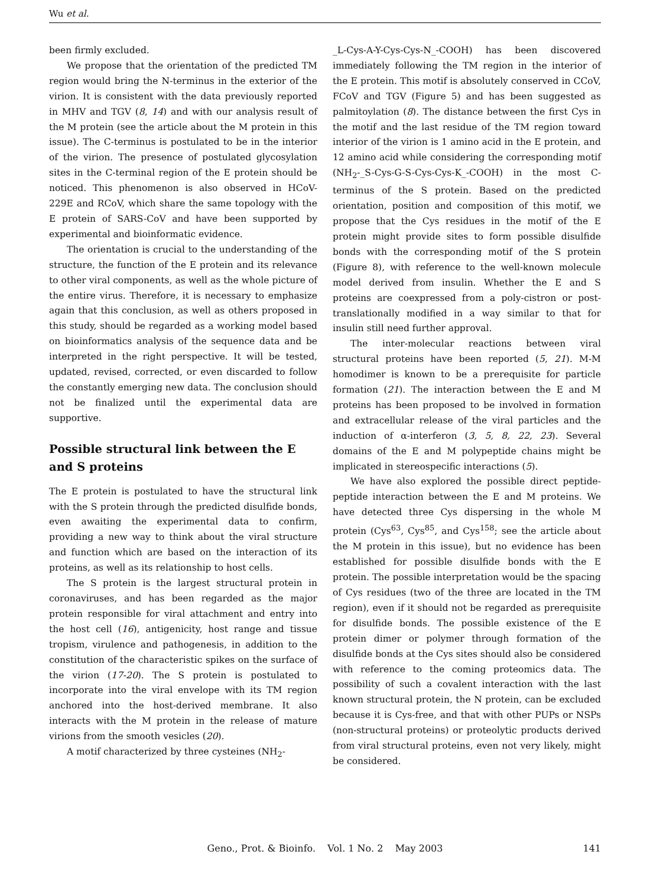Wu et al.
been firmly excluded.
We propose that the orientation of the predicted TM region would bring the N-terminus in the exterior of the virion. It is consistent with the data previously reported in MHV and TGV (8, 14) and with our analysis result of the M protein (see the article about the M protein in this issue). The C-terminus is postulated to be in the interior of the virion. The presence of postulated glycosylation sites in the C-terminal region of the E protein should be noticed. This phenomenon is also observed in HCoV-229E and RCoV, which share the same topology with the E protein of SARS-CoV and have been supported by experimental and bioinformatic evidence.
The orientation is crucial to the understanding of the structure, the function of the E protein and its relevance to other viral components, as well as the whole picture of the entire virus. Therefore, it is necessary to emphasize again that this conclusion, as well as others proposed in this study, should be regarded as a working model based on bioinformatics analysis of the sequence data and be interpreted in the right perspective. It will be tested, updated, revised, corrected, or even discarded to follow the constantly emerging new data. The conclusion should not be finalized until the experimental data are supportive.
Possible structural link between the E and S proteins
The E protein is postulated to have the structural link with the S protein through the predicted disulfide bonds, even awaiting the experimental data to confirm, providing a new way to think about the viral structure and function which are based on the interaction of its proteins, as well as its relationship to host cells.
The S protein is the largest structural protein in coronaviruses, and has been regarded as the major protein responsible for viral attachment and entry into the host cell (16), antigenicity, host range and tissue tropism, virulence and pathogenesis, in addition to the constitution of the characteristic spikes on the surface of the virion (17-20). The S protein is postulated to incorporate into the viral envelope with its TM region anchored into the host-derived membrane. It also interacts with the M protein in the release of mature virions from the smooth vesicles (20).
A motif characterized by three cysteines (NH<sub>2</sub>-
_L-Cys-A-Y-Cys-Cys-N_-COOH) has been discovered immediately following the TM region in the interior of the E protein. This motif is absolutely conserved in CCoV, FCoV and TGV (Figure 5) and has been suggested as palmitoylation (8). The distance between the first Cys in the motif and the last residue of the TM region toward interior of the virion is 1 amino acid in the E protein, and 12 amino acid while considering the corresponding motif (NH<sub>2</sub>-_S-Cys-G-S-Cys-Cys-K_-COOH) in the most C-terminus of the S protein. Based on the predicted orientation, position and composition of this motif, we propose that the Cys residues in the motif of the E protein might provide sites to form possible disulfide bonds with the corresponding motif of the S protein (Figure 8), with reference to the well-known molecule model derived from insulin. Whether the E and S proteins are coexpressed from a poly-cistron or post-translationally modified in a way similar to that for insulin still need further approval.
The inter-molecular reactions between viral structural proteins have been reported (5, 21). M-M homodimer is known to be a prerequisite for particle formation (21). The interaction between the E and M proteins has been proposed to be involved in formation and extracellular release of the viral particles and the induction of α-interferon (3, 5, 8, 22, 23). Several domains of the E and M polypeptide chains might be implicated in stereospecific interactions (5).
We have also explored the possible direct peptide-peptide interaction between the E and M proteins. We have detected three Cys dispersing in the whole M protein (Cys<sup>63</sup>, Cys<sup>85</sup>, and Cys<sup>158</sup>; see the article about the M protein in this issue), but no evidence has been established for possible disulfide bonds with the E protein. The possible interpretation would be the spacing of Cys residues (two of the three are located in the TM region), even if it should not be regarded as prerequisite for disulfide bonds. The possible existence of the E protein dimer or polymer through formation of the disulfide bonds at the Cys sites should also be considered with reference to the coming proteomics data. The possibility of such a covalent interaction with the last known structural protein, the N protein, can be excluded because it is Cys-free, and that with other PUPs or NSPs (non-structural proteins) or proteolytic products derived from viral structural proteins, even not very likely, might be considered.
Geno., Prot. & Bioinfo. Vol. 1 No. 2 May 2003
141